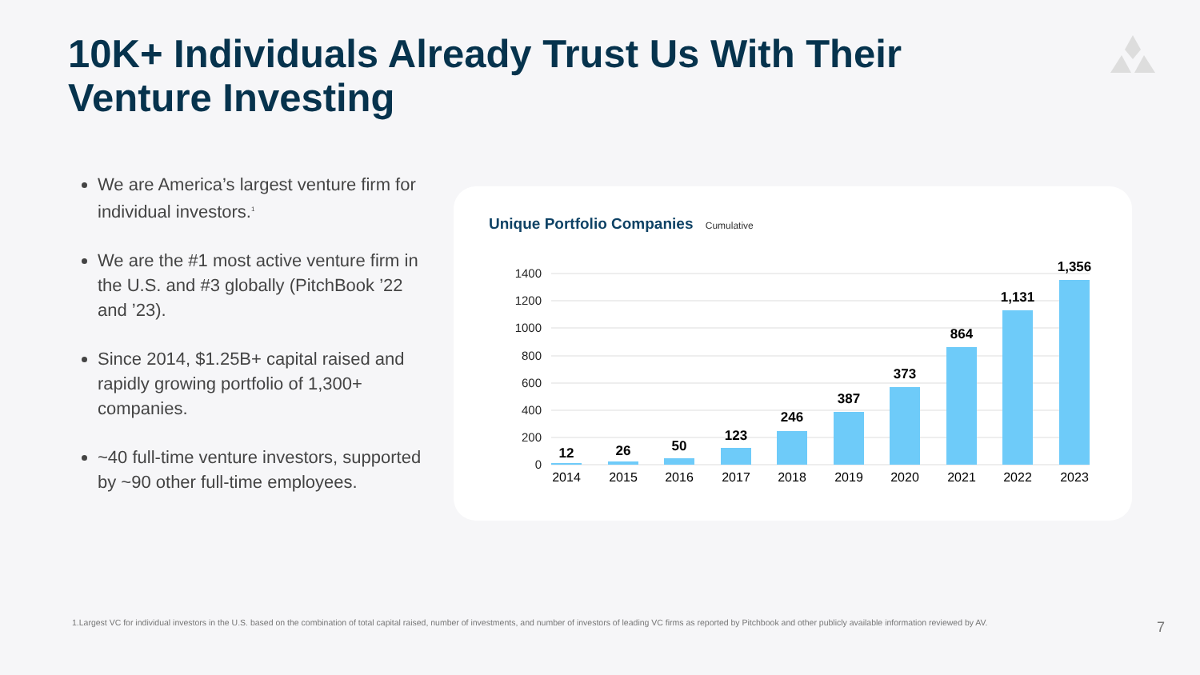10K+ Individuals Already Trust Us With Their Venture Investing
We are America’s largest venture firm for individual investors.<sup>1</sup>
We are the #1 most active venture firm in the U.S. and #3 globally (PitchBook ’22 and ’23).
Since 2014, $1.25B+ capital raised and rapidly growing portfolio of 1,300+ companies.
~40 full-time venture investors, supported by ~90 other full-time employees.
Unique Portfolio Companies Cumulative
1400
1200
1000
800
600
400
200
0
12
26
50
123
246
387
373
864
1,131
1,356
2014
2015
2016
2017
2018
2019
2020
2021
2022
2023
1.Largest VC for individual investors in the U.S. based on the combination of total capital raised, number of investments, and number of investors of leading VC firms as reported by Pitchbook and other publicly available information reviewed by AV.
7